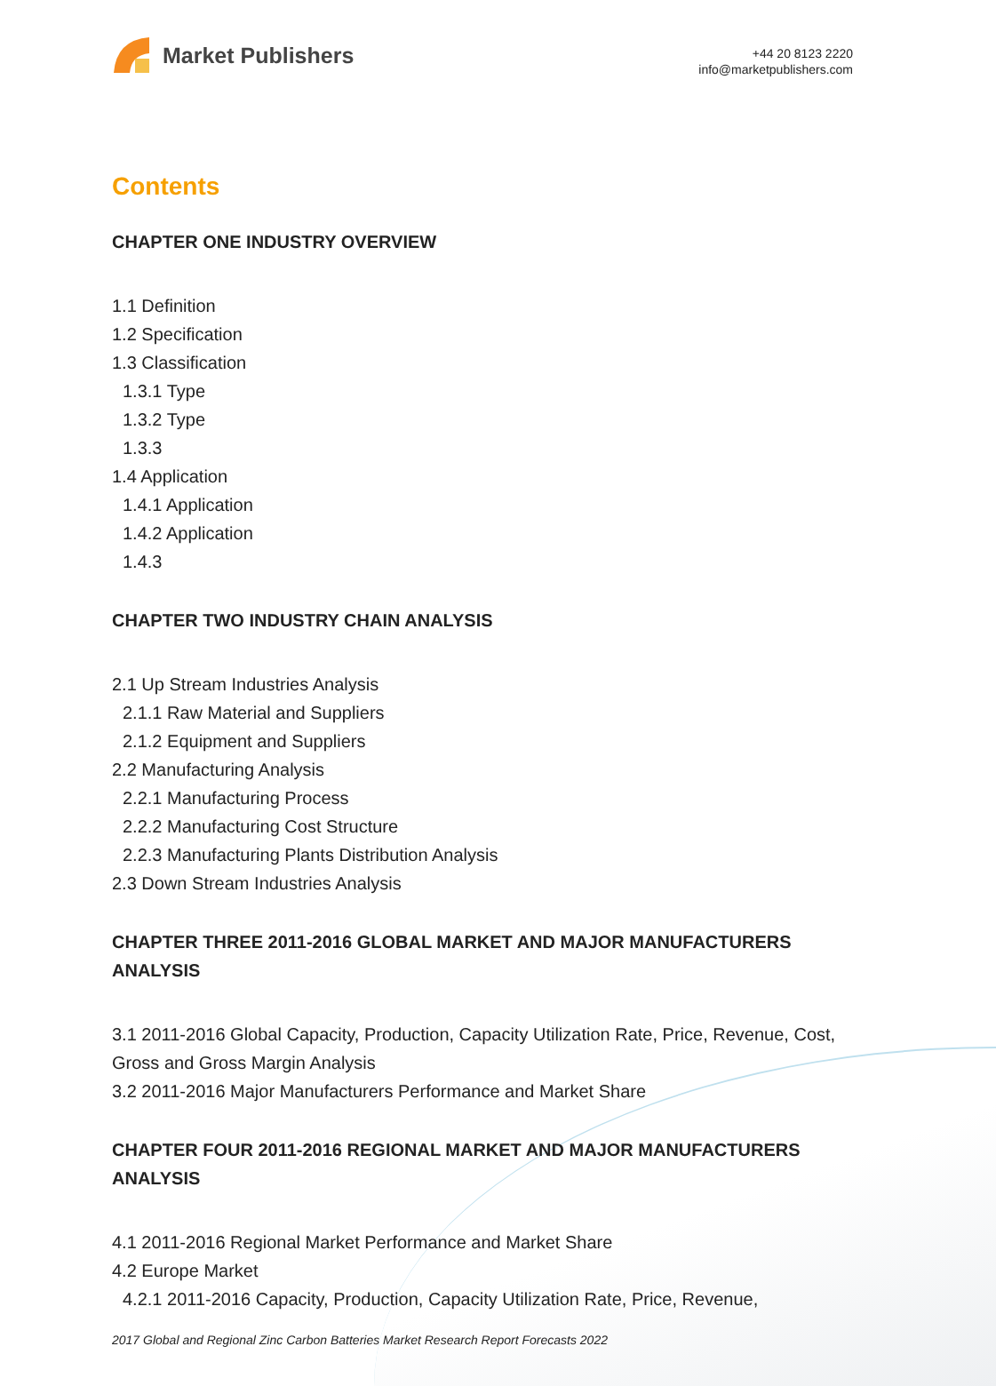Market Publishers
+44 20 8123 2220
info@marketpublishers.com
Contents
CHAPTER ONE INDUSTRY OVERVIEW
1.1 Definition
1.2 Specification
1.3 Classification
1.3.1 Type
1.3.2 Type
1.3.3
1.4 Application
1.4.1 Application
1.4.2 Application
1.4.3
CHAPTER TWO INDUSTRY CHAIN ANALYSIS
2.1 Up Stream Industries Analysis
2.1.1 Raw Material and Suppliers
2.1.2 Equipment and Suppliers
2.2 Manufacturing Analysis
2.2.1 Manufacturing Process
2.2.2 Manufacturing Cost Structure
2.2.3 Manufacturing Plants Distribution Analysis
2.3 Down Stream Industries Analysis
CHAPTER THREE 2011-2016 GLOBAL MARKET AND MAJOR MANUFACTURERS ANALYSIS
3.1 2011-2016 Global Capacity, Production, Capacity Utilization Rate, Price, Revenue, Cost, Gross and Gross Margin Analysis
3.2 2011-2016 Major Manufacturers Performance and Market Share
CHAPTER FOUR 2011-2016 REGIONAL MARKET AND MAJOR MANUFACTURERS ANALYSIS
4.1 2011-2016 Regional Market Performance and Market Share
4.2 Europe Market
4.2.1 2011-2016 Capacity, Production, Capacity Utilization Rate, Price, Revenue,
2017 Global and Regional Zinc Carbon Batteries Market Research Report Forecasts 2022